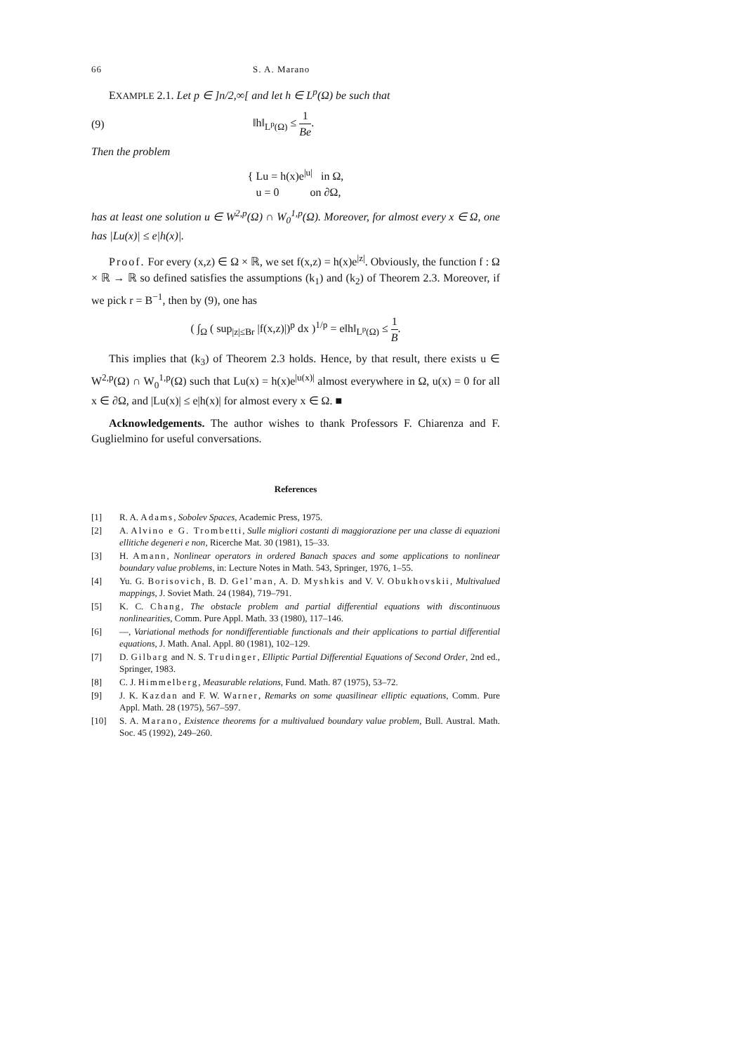66 S. A. Marano
EXAMPLE 2.1. Let p ∈ ]n/2,∞[ and let h ∈ L<sup>p</sup>(Ω) be such that
(9) ‖h‖<sub>L<sup>p</sup>(Ω)</sub> ≤ 1 Be.
Then the problem
{ Lu = h(x)e<sup>|u|</sup> in Ω,
u = 0 on ∂Ω,
has at least one solution u ∈ W<sup>2,p</sup>(Ω) ∩ W<sub>0</sub><sup>1,p</sup>(Ω). Moreover, for almost every x ∈ Ω, one has |Lu(x)| ≤ e|h(x)|.
Proof. For every (x,z) ∈ Ω × ℝ, we set f(x,z) = h(x)e<sup>|z|</sup>. Obviously, the function f : Ω × ℝ → ℝ so defined satisfies the assumptions (k<sub>1</sub>) and (k<sub>2</sub>) of Theorem 2.3. Moreover, if we pick r = B<sup>−1</sup>, then by (9), one has
( ∫<sub>Ω</sub> ( sup<sub>|z|≤Br</sub> |f(x,z)|)<sup>p</sup> dx )<sup>1/p</sup> = e‖h‖<sub>L<sup>p</sup>(Ω)</sub> ≤ 1 B.
This implies that (k<sub>3</sub>) of Theorem 2.3 holds. Hence, by that result, there exists u ∈ W<sup>2,p</sup>(Ω) ∩ W<sub>0</sub><sup>1,p</sup>(Ω) such that Lu(x) = h(x)e<sup>|u(x)|</sup> almost everywhere in Ω, u(x) = 0 for all x ∈ ∂Ω, and |Lu(x)| ≤ e|h(x)| for almost every x ∈ Ω. ■
Acknowledgements. The author wishes to thank Professors F. Chiarenza and F. Guglielmino for useful conversations.
References
[1] R. A. Adams, Sobolev Spaces, Academic Press, 1975.
[2] A. Alvino e G. Trombetti, Sulle migliori costanti di maggiorazione per una classe di equazioni ellitiche degeneri e non, Ricerche Mat. 30 (1981), 15–33.
[3] H. Amann, Nonlinear operators in ordered Banach spaces and some applications to nonlinear boundary value problems, in: Lecture Notes in Math. 543, Springer, 1976, 1–55.
[4] Yu. G. Borisovich, B. D. Gel’man, A. D. Myshkis and V. V. Obukhovskii, Multivalued mappings, J. Soviet Math. 24 (1984), 719–791.
[5] K. C. Chang, The obstacle problem and partial differential equations with discontinuous nonlinearities, Comm. Pure Appl. Math. 33 (1980), 117–146.
[6] —, Variational methods for nondifferentiable functionals and their applications to partial differential equations, J. Math. Anal. Appl. 80 (1981), 102–129.
[7] D. Gilbarg and N. S. Trudinger, Elliptic Partial Differential Equations of Second Order, 2nd ed., Springer, 1983.
[8] C. J. Himmelberg, Measurable relations, Fund. Math. 87 (1975), 53–72.
[9] J. K. Kazdan and F. W. Warner, Remarks on some quasilinear elliptic equations, Comm. Pure Appl. Math. 28 (1975), 567–597.
[10] S. A. Marano, Existence theorems for a multivalued boundary value problem, Bull. Austral. Math. Soc. 45 (1992), 249–260.